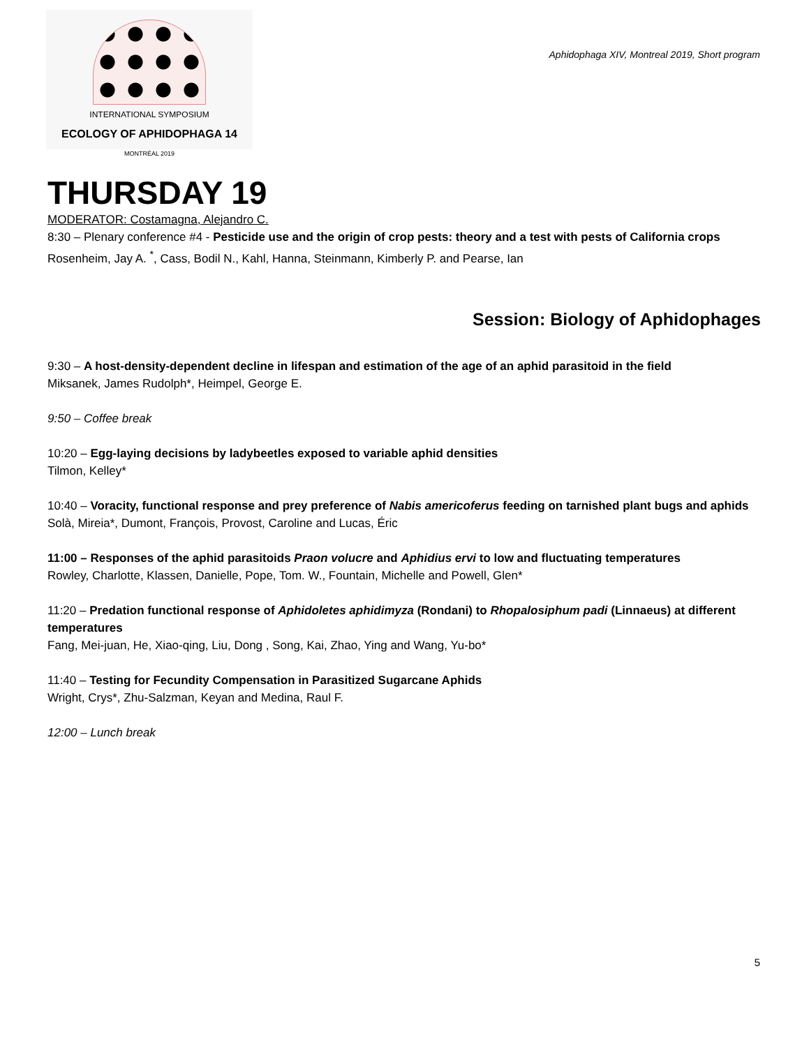INTERNATIONAL SYMPOSIUM
ECOLOGY OF APHIDOPHAGA 14
MONTRÉAL 2019
Aphidophaga XIV, Montreal 2019, Short program
THURSDAY 19
MODERATOR: Costamagna, Alejandro C.
8:30 – Plenary conference #4 - Pesticide use and the origin of crop pests: theory and a test with pests of California crops
Rosenheim, Jay A. <sup>*</sup>, Cass, Bodil N., Kahl, Hanna, Steinmann, Kimberly P. and Pearse, Ian
Session: Biology of Aphidophages
9:30 – A host-density-dependent decline in lifespan and estimation of the age of an aphid parasitoid in the field
Miksanek, James Rudolph*, Heimpel, George E.
9:50 – Coffee break
10:20 – Egg-laying decisions by ladybeetles exposed to variable aphid densities
Tilmon, Kelley*
10:40 – Voracity, functional response and prey preference of Nabis americoferus feeding on tarnished plant bugs and aphids
Solà, Mireia*, Dumont, François, Provost, Caroline and Lucas, Éric
11:00 – Responses of the aphid parasitoids Praon volucre and Aphidius ervi to low and fluctuating temperatures
Rowley, Charlotte, Klassen, Danielle, Pope, Tom. W., Fountain, Michelle and Powell, Glen*
11:20 – Predation functional response of Aphidoletes aphidimyza (Rondani) to Rhopalosiphum padi (Linnaeus) at different temperatures
Fang, Mei-juan, He, Xiao-qing, Liu, Dong , Song, Kai, Zhao, Ying and Wang, Yu-bo*
11:40 – Testing for Fecundity Compensation in Parasitized Sugarcane Aphids
Wright, Crys*, Zhu-Salzman, Keyan and Medina, Raul F.
12:00 – Lunch break
5